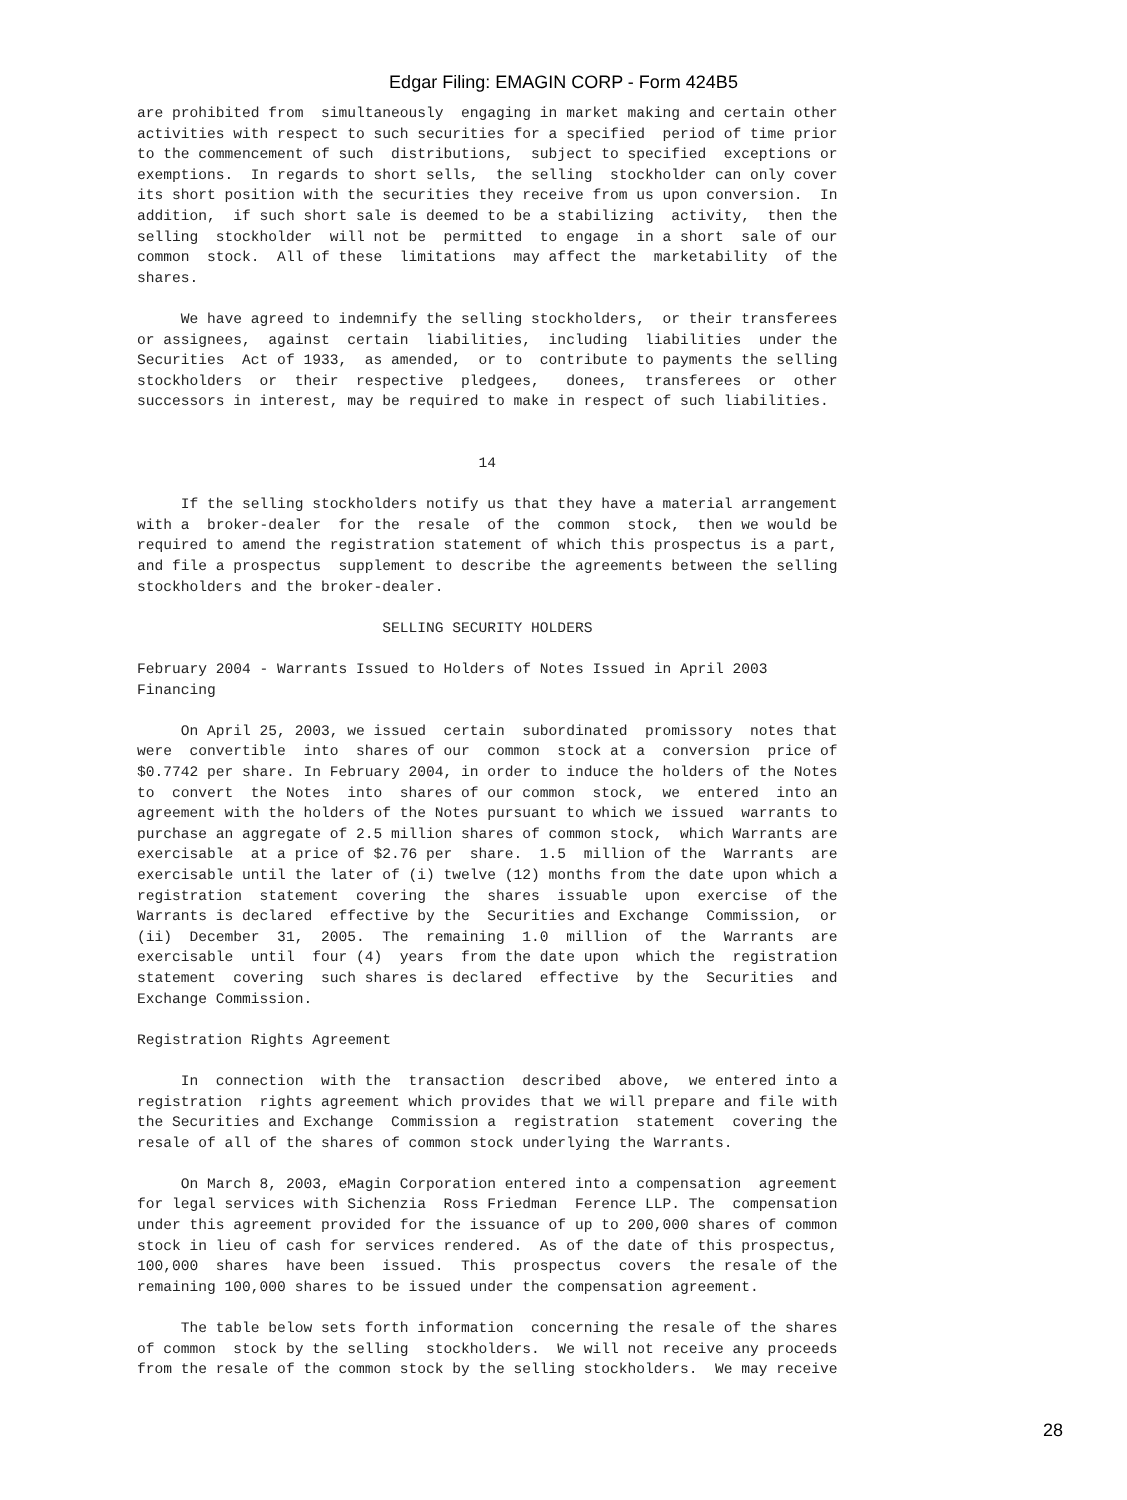Edgar Filing: EMAGIN CORP - Form 424B5
are prohibited from  simultaneously  engaging in market making and certain other
activities with respect to such securities for a specified  period of time prior
to the commencement of such  distributions,  subject to specified  exceptions or
exemptions.  In regards to short sells,  the selling  stockholder can only cover
its short position with the securities they receive from us upon conversion.  In
addition,  if such short sale is deemed to be a stabilizing  activity,  then the
selling  stockholder  will not be  permitted  to engage  in a short  sale of our
common  stock.  All of these  limitations  may affect the  marketability  of the
shares.

     We have agreed to indemnify the selling stockholders,  or their transferees
or assignees,  against  certain  liabilities,  including  liabilities  under the
Securities  Act of 1933,  as amended,  or to  contribute to payments the selling
stockholders  or  their  respective  pledgees,   donees,  transferees  or  other
successors in interest, may be required to make in respect of such liabilities.


                                       14

     If the selling stockholders notify us that they have a material arrangement
with a  broker-dealer  for the  resale  of the  common  stock,  then we would be
required to amend the registration statement of which this prospectus is a part,
and file a prospectus  supplement to describe the agreements between the selling
stockholders and the broker-dealer.

                            SELLING SECURITY HOLDERS

February 2004 - Warrants Issued to Holders of Notes Issued in April 2003
Financing

     On April 25, 2003, we issued  certain  subordinated  promissory  notes that
were  convertible  into  shares of our  common  stock at a  conversion  price of
$0.7742 per share. In February 2004, in order to induce the holders of the Notes
to  convert  the Notes  into  shares of our common  stock,  we  entered  into an
agreement with the holders of the Notes pursuant to which we issued  warrants to
purchase an aggregate of 2.5 million shares of common stock,  which Warrants are
exercisable  at a price of $2.76 per  share.  1.5  million of the  Warrants  are
exercisable until the later of (i) twelve (12) months from the date upon which a
registration  statement  covering  the  shares  issuable  upon  exercise  of the
Warrants is declared  effective by the  Securities and Exchange  Commission,  or
(ii)  December  31,  2005.  The  remaining  1.0  million  of  the  Warrants  are
exercisable  until  four (4)  years  from the date upon  which the  registration
statement  covering  such shares is declared  effective  by the  Securities  and
Exchange Commission.

Registration Rights Agreement

     In  connection  with the  transaction  described  above,  we entered into a
registration  rights agreement which provides that we will prepare and file with
the Securities and Exchange  Commission a  registration  statement  covering the
resale of all of the shares of common stock underlying the Warrants.

     On March 8, 2003, eMagin Corporation entered into a compensation  agreement
for legal services with Sichenzia  Ross Friedman  Ference LLP. The  compensation
under this agreement provided for the issuance of up to 200,000 shares of common
stock in lieu of cash for services rendered.  As of the date of this prospectus,
100,000  shares  have been  issued.  This  prospectus  covers  the resale of the
remaining 100,000 shares to be issued under the compensation agreement.

     The table below sets forth information  concerning the resale of the shares
of common  stock by the selling  stockholders.  We will not receive any proceeds
from the resale of the common stock by the selling stockholders.  We may receive
28